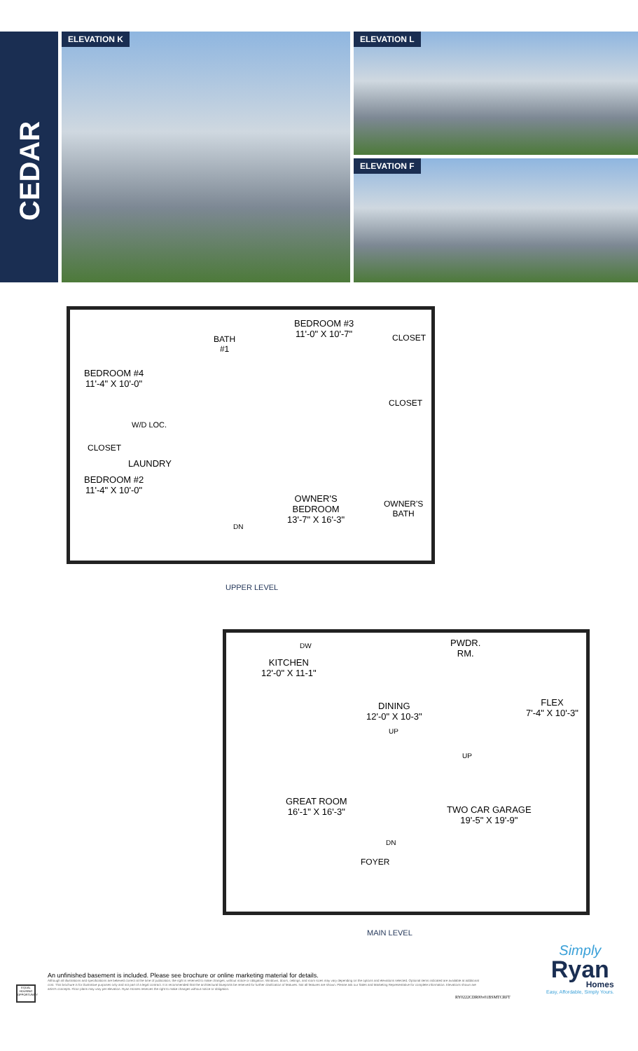CEDAR
ELEVATION K
ELEVATION L
ELEVATION F
BEDROOM #3
11'-0" X 10'-7"
BATH
#1
CLOSET
BEDROOM #4
11'-4" X 10'-0"
CLOSET
W/D LOC.
CLOSET
LAUNDRY
BEDROOM #2
11'-4" X 10'-0"
OWNER'S
BEDROOM
13'-7" X 16'-3"
OWNER'S
BATH
DN
UPPER LEVEL
DW
PWDR.
RM.
KITCHEN
12'-0" X 11-1"
DINING
12'-0" X 10-3"
FLEX
7'-4" X 10'-3"
UP
UP
GREAT ROOM
16'-1" X 16'-3"
TWO CAR GARAGE
19'-5" X 19'-9"
DN
FOYER
MAIN LEVEL
EQUAL HOUSING OPPORTUNITY
An unfinished basement is included. Please see brochure or online marketing material for details.
Although all illustrations and specifications are believed correct at the time of publication, the right is reserved to make changes, without notice or obligation. Windows, doors, ceilings, and room sizes may vary depending on the options and elevations selected. Optional items indicated are available at additional cost. This brochure is for illustrative purposes only and not part of a legal contract. It is recommended that the architectural blueprints be reserved for further clarification of features. Not all features are shown. Please ask our Sales and Marketing Representative for complete information. Elevations shown are artist's concepts. Floor plans may vary per elevation. Ryan Homes reserves the right to make changes without notice or obligation.
RY0222CDR00v01BSMTCRFT
Simply
Ryan
Homes
Easy, Affordable, Simply Yours.